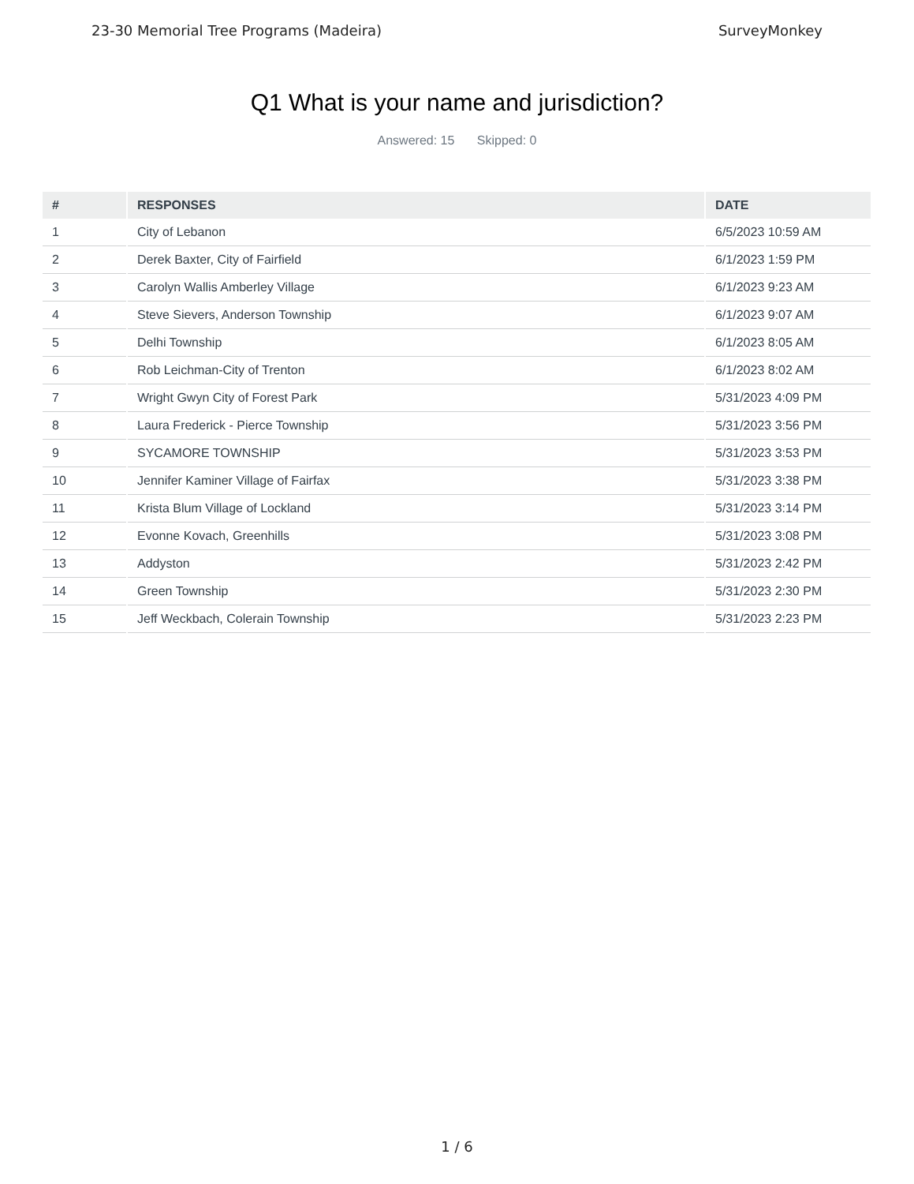23-30 Memorial Tree Programs (Madeira) SurveyMonkey
Q1 What is your name and jurisdiction?
Answered: 15 Skipped: 0
| # | RESPONSES | DATE |
| --- | --- | --- |
| 1 | City of Lebanon | 6/5/2023 10:59 AM |
| 2 | Derek Baxter, City of Fairfield | 6/1/2023 1:59 PM |
| 3 | Carolyn Wallis Amberley Village | 6/1/2023 9:23 AM |
| 4 | Steve Sievers, Anderson Township | 6/1/2023 9:07 AM |
| 5 | Delhi Township | 6/1/2023 8:05 AM |
| 6 | Rob Leichman-City of Trenton | 6/1/2023 8:02 AM |
| 7 | Wright Gwyn City of Forest Park | 5/31/2023 4:09 PM |
| 8 | Laura Frederick - Pierce Township | 5/31/2023 3:56 PM |
| 9 | SYCAMORE TOWNSHIP | 5/31/2023 3:53 PM |
| 10 | Jennifer Kaminer Village of Fairfax | 5/31/2023 3:38 PM |
| 11 | Krista Blum Village of Lockland | 5/31/2023 3:14 PM |
| 12 | Evonne Kovach, Greenhills | 5/31/2023 3:08 PM |
| 13 | Addyston | 5/31/2023 2:42 PM |
| 14 | Green Township | 5/31/2023 2:30 PM |
| 15 | Jeff Weckbach, Colerain Township | 5/31/2023 2:23 PM |
1 / 6